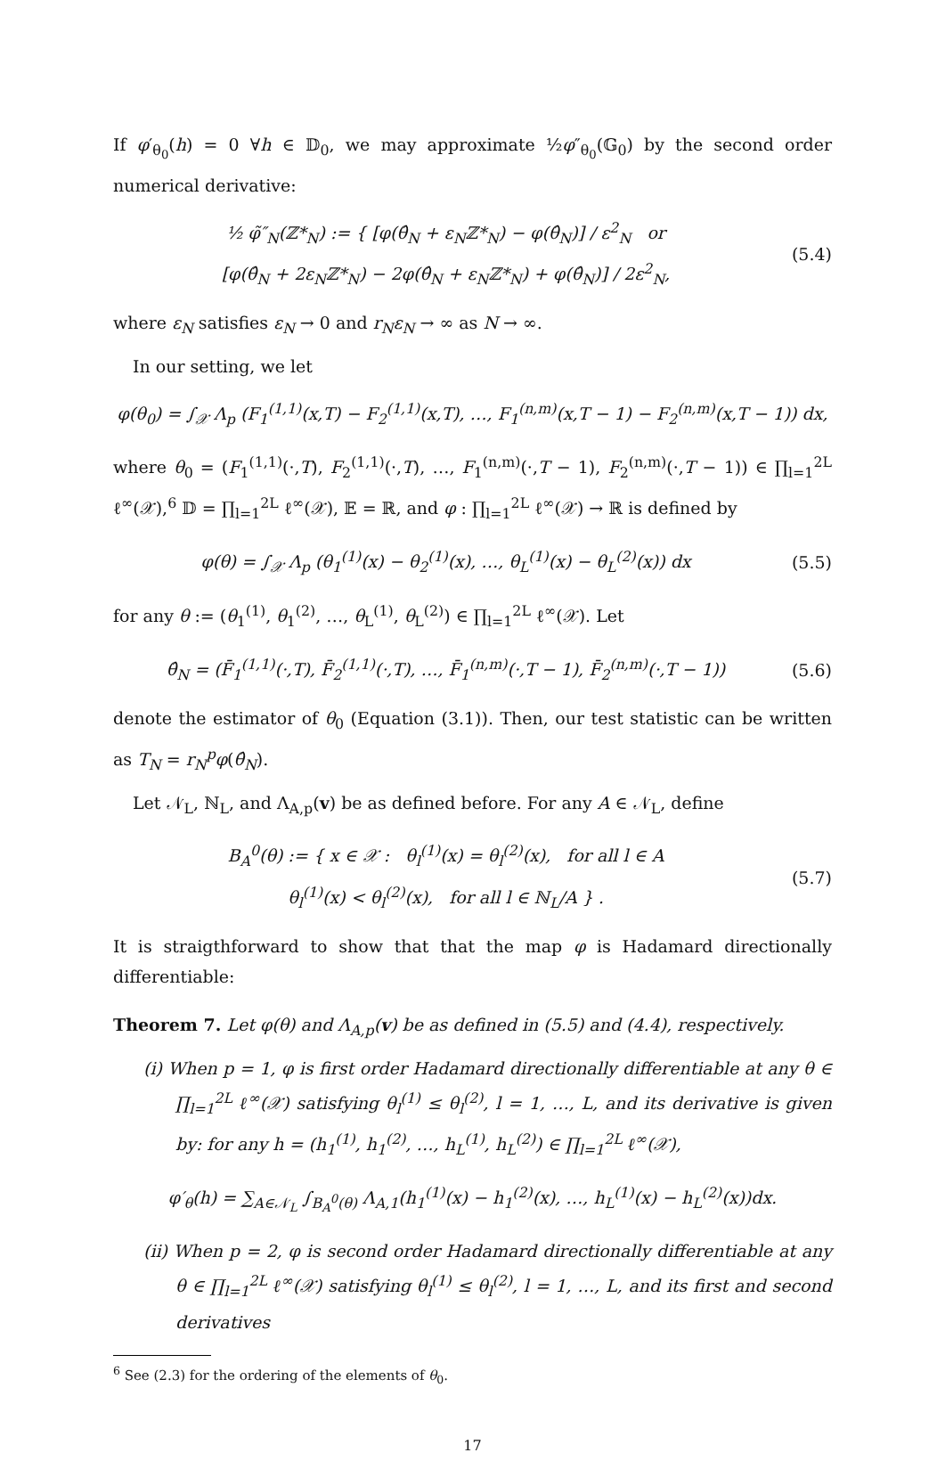If φ′<sub>θ<sub>0</sub></sub>(h) = 0 ∀h ∈ 𝔻<sub>0</sub>, we may approximate ½φ″<sub>θ<sub>0</sub></sub>(𝔾<sub>0</sub>) by the second order numerical derivative:
½ φ̃″<sub>N</sub>(ℤ*<sub>N</sub>) := { [φ(θ̂<sub>N</sub> + ε<sub>N</sub>ℤ*<sub>N</sub>) − φ(θ̂<sub>N</sub>)] / ε<sup>2</sup><sub>N</sub> or
[φ(θ̂<sub>N</sub> + 2ε<sub>N</sub>ℤ*<sub>N</sub>) − 2φ(θ̂<sub>N</sub> + ε<sub>N</sub>ℤ*<sub>N</sub>) + φ(θ̂<sub>N</sub>)] / 2ε<sup>2</sup><sub>N</sub>,
(5.4)
where ε<sub>N</sub> satisfies ε<sub>N</sub> → 0 and r<sub>N</sub>ε<sub>N</sub> → ∞ as N → ∞.
In our setting, we let
φ(θ<sub>0</sub>) = ∫<sub>𝒳</sub> Λ<sub>p</sub> (F<sub>1</sub><sup>(1,1)</sup>(x,T) − F<sub>2</sub><sup>(1,1)</sup>(x,T), …, F<sub>1</sub><sup>(n,m)</sup>(x,T − 1) − F<sub>2</sub><sup>(n,m)</sup>(x,T − 1)) dx,
where θ<sub>0</sub> = (F<sub>1</sub><sup>(1,1)</sup>(·,T), F<sub>2</sub><sup>(1,1)</sup>(·,T), …, F<sub>1</sub><sup>(n,m)</sup>(·,T − 1), F<sub>2</sub><sup>(n,m)</sup>(·,T − 1)) ∈ ∏<sub>l=1</sub><sup>2L</sup> ℓ<sup>∞</sup>(𝒳),<sup>6</sup> 𝔻 = ∏<sub>l=1</sub><sup>2L</sup> ℓ<sup>∞</sup>(𝒳), 𝔼 = ℝ, and φ : ∏<sub>l=1</sub><sup>2L</sup> ℓ<sup>∞</sup>(𝒳) → ℝ is defined by
φ(θ) = ∫<sub>𝒳</sub> Λ<sub>p</sub> (θ<sub>1</sub><sup>(1)</sup>(x) − θ<sub>2</sub><sup>(1)</sup>(x), …, θ<sub>L</sub><sup>(1)</sup>(x) − θ<sub>L</sub><sup>(2)</sup>(x)) dx
(5.5)
for any θ := (θ<sub>1</sub><sup>(1)</sup>, θ<sub>1</sub><sup>(2)</sup>, …, θ<sub>L</sub><sup>(1)</sup>, θ<sub>L</sub><sup>(2)</sup>) ∈ ∏<sub>l=1</sub><sup>2L</sup> ℓ<sup>∞</sup>(𝒳). Let
θ̂<sub>N</sub> = (F̄<sub>1</sub><sup>(1,1)</sup>(·,T), F̄<sub>2</sub><sup>(1,1)</sup>(·,T), …, F̄<sub>1</sub><sup>(n,m)</sup>(·,T − 1), F̄<sub>2</sub><sup>(n,m)</sup>(·,T − 1))
(5.6)
denote the estimator of θ<sub>0</sub> (Equation (3.1)). Then, our test statistic can be written as T<sub>N</sub> = r<sub>N</sub><sup>p</sup>φ(θ̂<sub>N</sub>).
Let 𝒩<sub>L</sub>, ℕ<sub>L</sub>, and Λ<sub>A,p</sub>(v) be as defined before. For any A ∈ 𝒩<sub>L</sub>, define
B<sub>A</sub><sup>0</sup>(θ) := { x ∈ 𝒳 : θ<sub>l</sub><sup>(1)</sup>(x) = θ<sub>l</sub><sup>(2)</sup>(x), for all l ∈ A
θ<sub>l</sub><sup>(1)</sup>(x) < θ<sub>l</sub><sup>(2)</sup>(x), for all l ∈ ℕ<sub>L</sub>/A } .
(5.7)
It is straigthforward to show that that the map φ is Hadamard directionally differentiable:
Theorem 7. Let φ(θ) and Λ<sub>A,p</sub>(v) be as defined in (5.5) and (4.4), respectively.
(i) When p = 1, φ is first order Hadamard directionally differentiable at any θ ∈ ∏<sub>l=1</sub><sup>2L</sup> ℓ<sup>∞</sup>(𝒳) satisfying θ<sub>l</sub><sup>(1)</sup> ≤ θ<sub>l</sub><sup>(2)</sup>, l = 1, …, L, and its derivative is given by: for any h = (h<sub>1</sub><sup>(1)</sup>, h<sub>1</sub><sup>(2)</sup>, …, h<sub>L</sub><sup>(1)</sup>, h<sub>L</sub><sup>(2)</sup>) ∈ ∏<sub>l=1</sub><sup>2L</sup> ℓ<sup>∞</sup>(𝒳),
φ′<sub>θ</sub>(h) = ∑<sub>A∈𝒩<sub>L</sub></sub> ∫<sub>B<sub>A</sub><sup>0</sup>(θ)</sub> Λ<sub>A,1</sub>(h<sub>1</sub><sup>(1)</sup>(x) − h<sub>1</sub><sup>(2)</sup>(x), …, h<sub>L</sub><sup>(1)</sup>(x) − h<sub>L</sub><sup>(2)</sup>(x))dx.
(ii) When p = 2, φ is second order Hadamard directionally differentiable at any θ ∈ ∏<sub>l=1</sub><sup>2L</sup> ℓ<sup>∞</sup>(𝒳) satisfying θ<sub>l</sub><sup>(1)</sup> ≤ θ<sub>l</sub><sup>(2)</sup>, l = 1, …, L, and its first and second derivatives
<sup>6</sup> See (2.3) for the ordering of the elements of θ<sub>0</sub>.
17